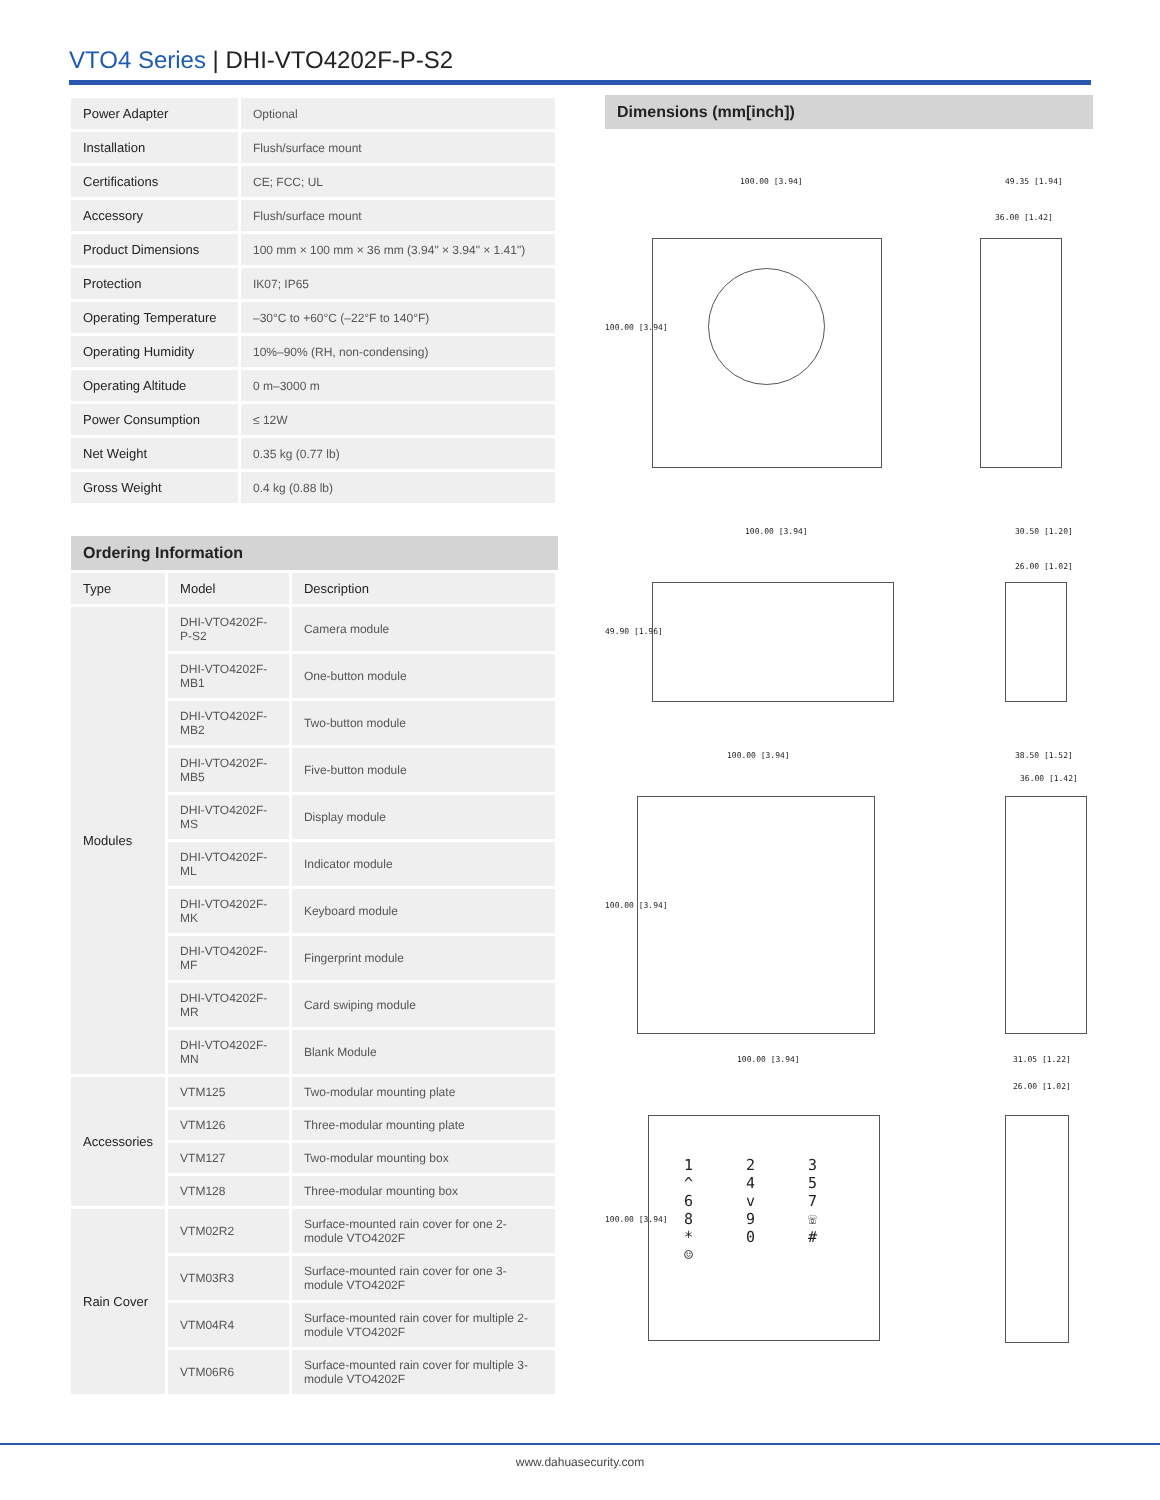VTO4 Series | DHI-VTO4202F-P-S2
| Power Adapter | Optional |
| Installation | Flush/surface mount |
| Certifications | CE; FCC; UL |
| Accessory | Flush/surface mount |
| Product Dimensions | 100 mm × 100 mm × 36 mm (3.94" × 3.94" × 1.41") |
| Protection | IK07; IP65 |
| Operating Temperature | –30°C to +60°C (–22°F to 140°F) |
| Operating Humidity | 10%–90% (RH, non-condensing) |
| Operating Altitude | 0 m–3000 m |
| Power Consumption | ≤ 12W |
| Net Weight | 0.35 kg (0.77 lb) |
| Gross Weight | 0.4 kg (0.88 lb) |
Ordering Information
| Type | Model | Description |
| --- | --- | --- |
| Modules | DHI-VTO4202F-P-S2 | Camera module |
| | DHI-VTO4202F-MB1 | One-button module |
| | DHI-VTO4202F-MB2 | Two-button module |
| | DHI-VTO4202F-MB5 | Five-button module |
| | DHI-VTO4202F-MS | Display module |
| | DHI-VTO4202F-ML | Indicator module |
| | DHI-VTO4202F-MK | Keyboard module |
| | DHI-VTO4202F-MF | Fingerprint module |
| | DHI-VTO4202F-MR | Card swiping module |
| | DHI-VTO4202F-MN | Blank Module |
| Accessories | VTM125 | Two-modular mounting plate |
| | VTM126 | Three-modular mounting plate |
| | VTM127 | Two-modular mounting box |
| | VTM128 | Three-modular mounting box |
| Rain Cover | VTM02R2 | Surface-mounted rain cover for one 2-module VTO4202F |
| | VTM03R3 | Surface-mounted rain cover for one 3-module VTO4202F |
| | VTM04R4 | Surface-mounted rain cover for multiple 2-module VTO4202F |
| | VTM06R6 | Surface-mounted rain cover for multiple 3-module VTO4202F |
Dimensions (mm[inch])
100.00 [3.94] 49.35 [1.94]
36.00 [1.42]
100.00 [3.94]
100.00 [3.94] 30.50 [1.20]
26.00 [1.02]
49.90 [1.96]
100.00 [3.94] 38.50 [1.52]
36.00 [1.42]
100.00 [3.94]
100.00 [3.94] 31.05 [1.22]
26.00 [1.02]
100.00 [3.94]
1 2 3 ^ 4 5 6 v 7 8 9 ☏ * 0 # ☺
www.dahuasecurity.com